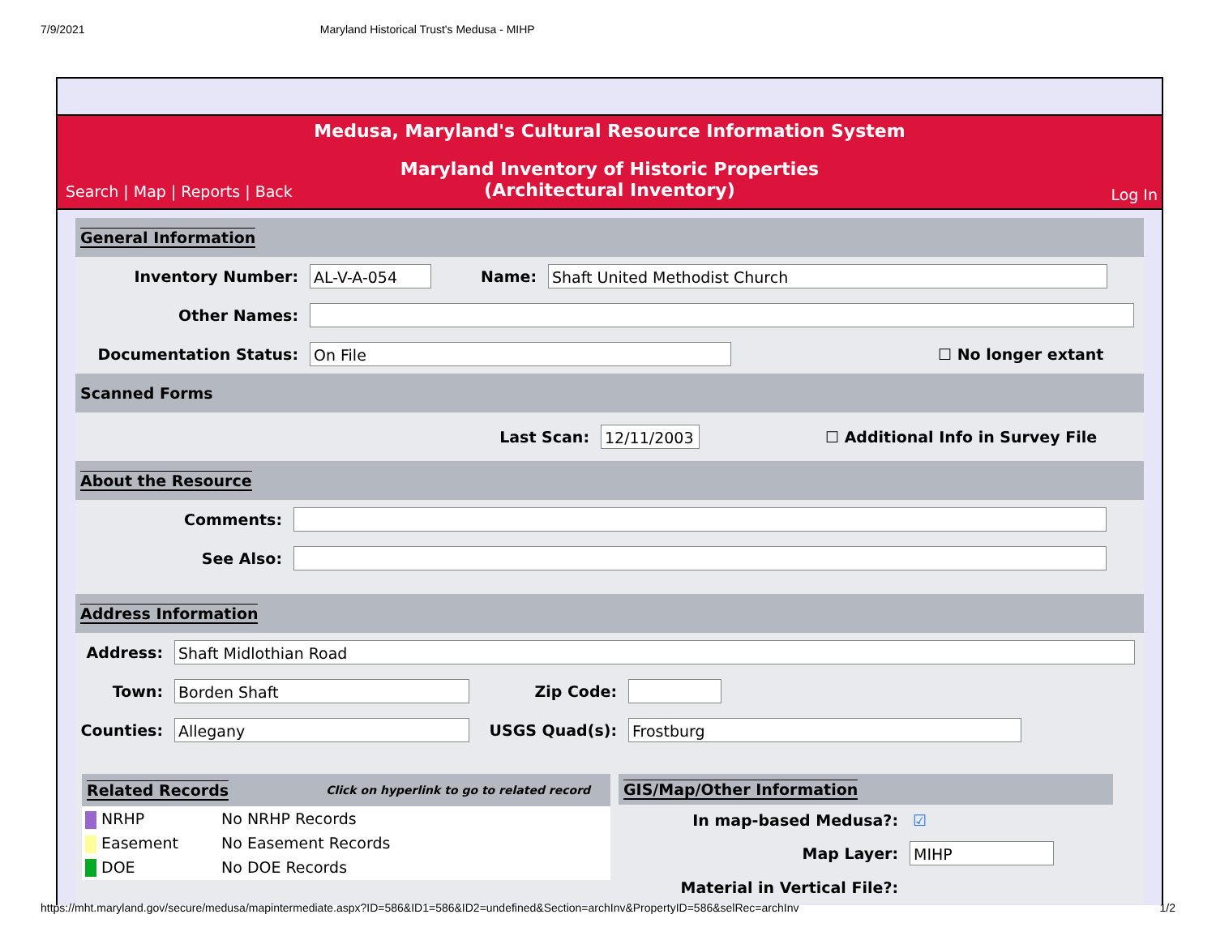7/9/2021 Maryland Historical Trust's Medusa - MIHP
Medusa, Maryland's Cultural Resource Information System
Maryland Inventory of Historic Properties
(Architectural Inventory)
Search | Map | Reports | Back Log In
General Information
Inventory Number: AL-V-A-054 Name: Shaft United Methodist Church
Other Names:
Documentation Status: On File ☐ No longer extant
Scanned Forms
Last Scan: 12/11/2003 ☐ Additional Info in Survey File
About the Resource
Comments:
See Also:
Address Information
Address: Shaft Midlothian Road
Town: Borden Shaft Zip Code:
Counties: Allegany USGS Quad(s): Frostburg
Related Records Click on hyperlink to go to related record
NRHP No NRHP Records
Easement No Easement Records
DOE No DOE Records
GIS/Map/Other Information
In map-based Medusa?: ☑
Map Layer: MIHP
Material in Vertical File?:
https://mht.maryland.gov/secure/medusa/mapintermediate.aspx?ID=586&ID1=586&ID2=undefined&Section=archInv&PropertyID=586&selRec=archInv 1/2